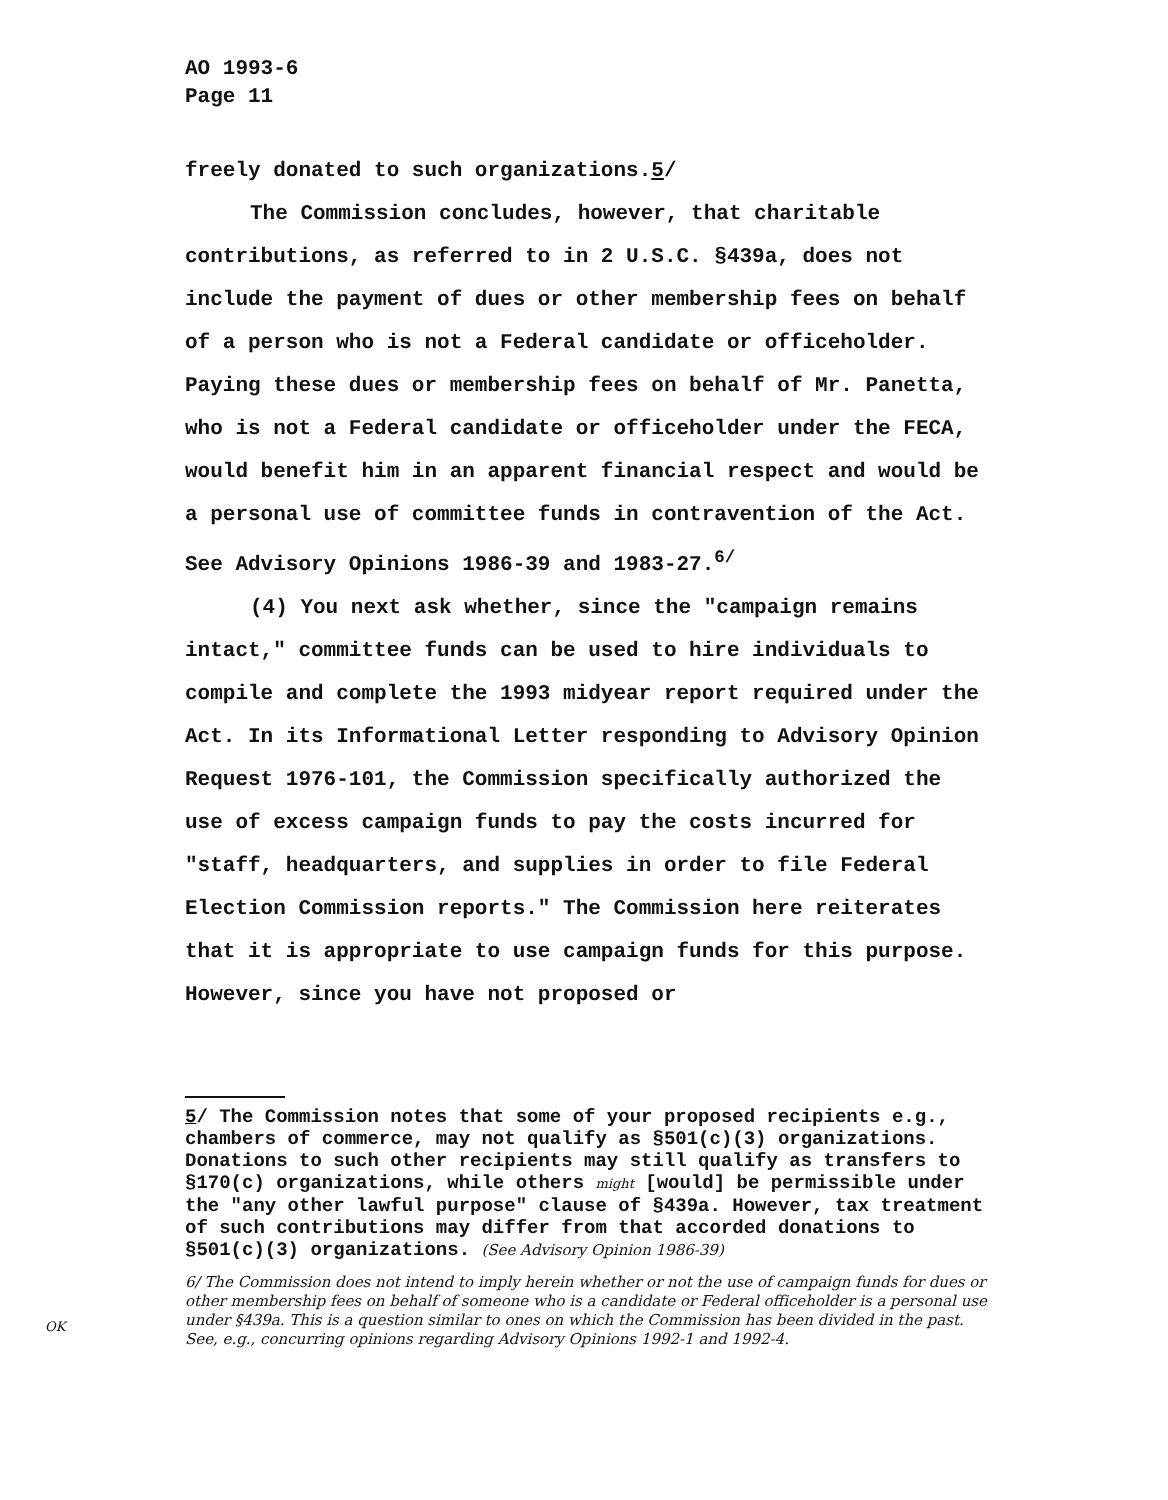AO 1993-6
Page 11
freely donated to such organizations.5/
The Commission concludes, however, that charitable contributions, as referred to in 2 U.S.C. §439a, does not include the payment of dues or other membership fees on behalf of a person who is not a Federal candidate or officeholder. Paying these dues or membership fees on behalf of Mr. Panetta, who is not a Federal candidate or officeholder under the FECA, would benefit him in an apparent financial respect and would be a personal use of committee funds in contravention of the Act. See Advisory Opinions 1986-39 and 1983-27.<sup>6/</sup>
(4) You next ask whether, since the "campaign remains intact," committee funds can be used to hire individuals to compile and complete the 1993 midyear report required under the Act. In its Informational Letter responding to Advisory Opinion Request 1976-101, the Commission specifically authorized the use of excess campaign funds to pay the costs incurred for "staff, headquarters, and supplies in order to file Federal Election Commission reports." The Commission here reiterates that it is appropriate to use campaign funds for this purpose. However, since you have not proposed or
5/ The Commission notes that some of your proposed recipients e.g., chambers of commerce, may not qualify as §501(c)(3) organizations. Donations to such other recipients may still qualify as transfers to §170(c) organizations, while others might [would] be permissible under the "any other lawful purpose" clause of §439a. However, tax treatment of such contributions may differ from that accorded donations to §501(c)(3) organizations. (See Advisory Opinion 1986-39)
6/ The Commission does not intend to imply herein whether or not the use of campaign funds for dues or other membership fees on behalf of someone who is a candidate or Federal officeholder is a personal use under §439a. This is a question similar to ones on which the Commission has been divided in the past. See, e.g., concurring opinions regarding Advisory Opinions 1992-1 and 1992-4.
OK